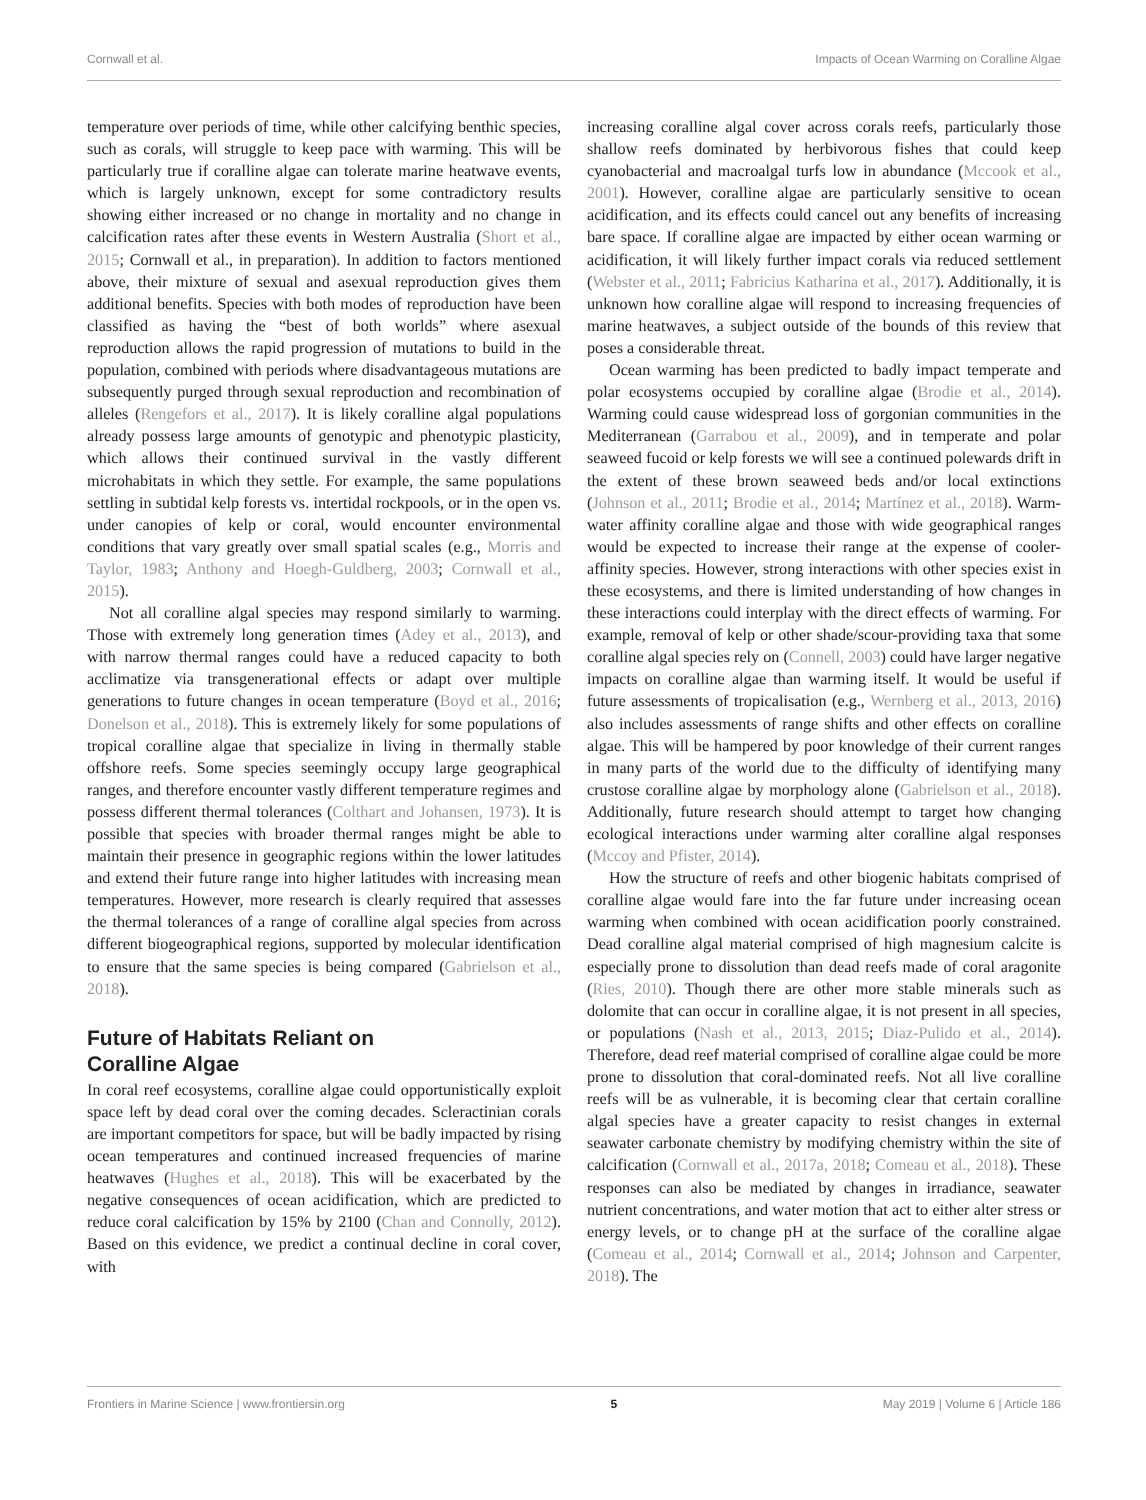Cornwall et al. Impacts of Ocean Warming on Coralline Algae
temperature over periods of time, while other calcifying benthic species, such as corals, will struggle to keep pace with warming. This will be particularly true if coralline algae can tolerate marine heatwave events, which is largely unknown, except for some contradictory results showing either increased or no change in mortality and no change in calcification rates after these events in Western Australia (Short et al., 2015; Cornwall et al., in preparation). In addition to factors mentioned above, their mixture of sexual and asexual reproduction gives them additional benefits. Species with both modes of reproduction have been classified as having the “best of both worlds” where asexual reproduction allows the rapid progression of mutations to build in the population, combined with periods where disadvantageous mutations are subsequently purged through sexual reproduction and recombination of alleles (Rengefors et al., 2017). It is likely coralline algal populations already possess large amounts of genotypic and phenotypic plasticity, which allows their continued survival in the vastly different microhabitats in which they settle. For example, the same populations settling in subtidal kelp forests vs. intertidal rockpools, or in the open vs. under canopies of kelp or coral, would encounter environmental conditions that vary greatly over small spatial scales (e.g., Morris and Taylor, 1983; Anthony and Hoegh-Guldberg, 2003; Cornwall et al., 2015).
Not all coralline algal species may respond similarly to warming. Those with extremely long generation times (Adey et al., 2013), and with narrow thermal ranges could have a reduced capacity to both acclimatize via transgenerational effects or adapt over multiple generations to future changes in ocean temperature (Boyd et al., 2016; Donelson et al., 2018). This is extremely likely for some populations of tropical coralline algae that specialize in living in thermally stable offshore reefs. Some species seemingly occupy large geographical ranges, and therefore encounter vastly different temperature regimes and possess different thermal tolerances (Colthart and Johansen, 1973). It is possible that species with broader thermal ranges might be able to maintain their presence in geographic regions within the lower latitudes and extend their future range into higher latitudes with increasing mean temperatures. However, more research is clearly required that assesses the thermal tolerances of a range of coralline algal species from across different biogeographical regions, supported by molecular identification to ensure that the same species is being compared (Gabrielson et al., 2018).
Future of Habitats Reliant on
Coralline Algae
In coral reef ecosystems, coralline algae could opportunistically exploit space left by dead coral over the coming decades. Scleractinian corals are important competitors for space, but will be badly impacted by rising ocean temperatures and continued increased frequencies of marine heatwaves (Hughes et al., 2018). This will be exacerbated by the negative consequences of ocean acidification, which are predicted to reduce coral calcification by 15% by 2100 (Chan and Connolly, 2012). Based on this evidence, we predict a continual decline in coral cover, with
increasing coralline algal cover across corals reefs, particularly those shallow reefs dominated by herbivorous fishes that could keep cyanobacterial and macroalgal turfs low in abundance (Mccook et al., 2001). However, coralline algae are particularly sensitive to ocean acidification, and its effects could cancel out any benefits of increasing bare space. If coralline algae are impacted by either ocean warming or acidification, it will likely further impact corals via reduced settlement (Webster et al., 2011; Fabricius Katharina et al., 2017). Additionally, it is unknown how coralline algae will respond to increasing frequencies of marine heatwaves, a subject outside of the bounds of this review that poses a considerable threat.
Ocean warming has been predicted to badly impact temperate and polar ecosystems occupied by coralline algae (Brodie et al., 2014). Warming could cause widespread loss of gorgonian communities in the Mediterranean (Garrabou et al., 2009), and in temperate and polar seaweed fucoid or kelp forests we will see a continued polewards drift in the extent of these brown seaweed beds and/or local extinctions (Johnson et al., 2011; Brodie et al., 2014; Martínez et al., 2018). Warm-water affinity coralline algae and those with wide geographical ranges would be expected to increase their range at the expense of cooler-affinity species. However, strong interactions with other species exist in these ecosystems, and there is limited understanding of how changes in these interactions could interplay with the direct effects of warming. For example, removal of kelp or other shade/scour-providing taxa that some coralline algal species rely on (Connell, 2003) could have larger negative impacts on coralline algae than warming itself. It would be useful if future assessments of tropicalisation (e.g., Wernberg et al., 2013, 2016) also includes assessments of range shifts and other effects on coralline algae. This will be hampered by poor knowledge of their current ranges in many parts of the world due to the difficulty of identifying many crustose coralline algae by morphology alone (Gabrielson et al., 2018). Additionally, future research should attempt to target how changing ecological interactions under warming alter coralline algal responses (Mccoy and Pfister, 2014).
How the structure of reefs and other biogenic habitats comprised of coralline algae would fare into the far future under increasing ocean warming when combined with ocean acidification poorly constrained. Dead coralline algal material comprised of high magnesium calcite is especially prone to dissolution than dead reefs made of coral aragonite (Ries, 2010). Though there are other more stable minerals such as dolomite that can occur in coralline algae, it is not present in all species, or populations (Nash et al., 2013, 2015; Diaz-Pulido et al., 2014). Therefore, dead reef material comprised of coralline algae could be more prone to dissolution that coral-dominated reefs. Not all live coralline reefs will be as vulnerable, it is becoming clear that certain coralline algal species have a greater capacity to resist changes in external seawater carbonate chemistry by modifying chemistry within the site of calcification (Cornwall et al., 2017a, 2018; Comeau et al., 2018). These responses can also be mediated by changes in irradiance, seawater nutrient concentrations, and water motion that act to either alter stress or energy levels, or to change pH at the surface of the coralline algae (Comeau et al., 2014; Cornwall et al., 2014; Johnson and Carpenter, 2018). The
Frontiers in Marine Science | www.frontiersin.org 5 May 2019 | Volume 6 | Article 186